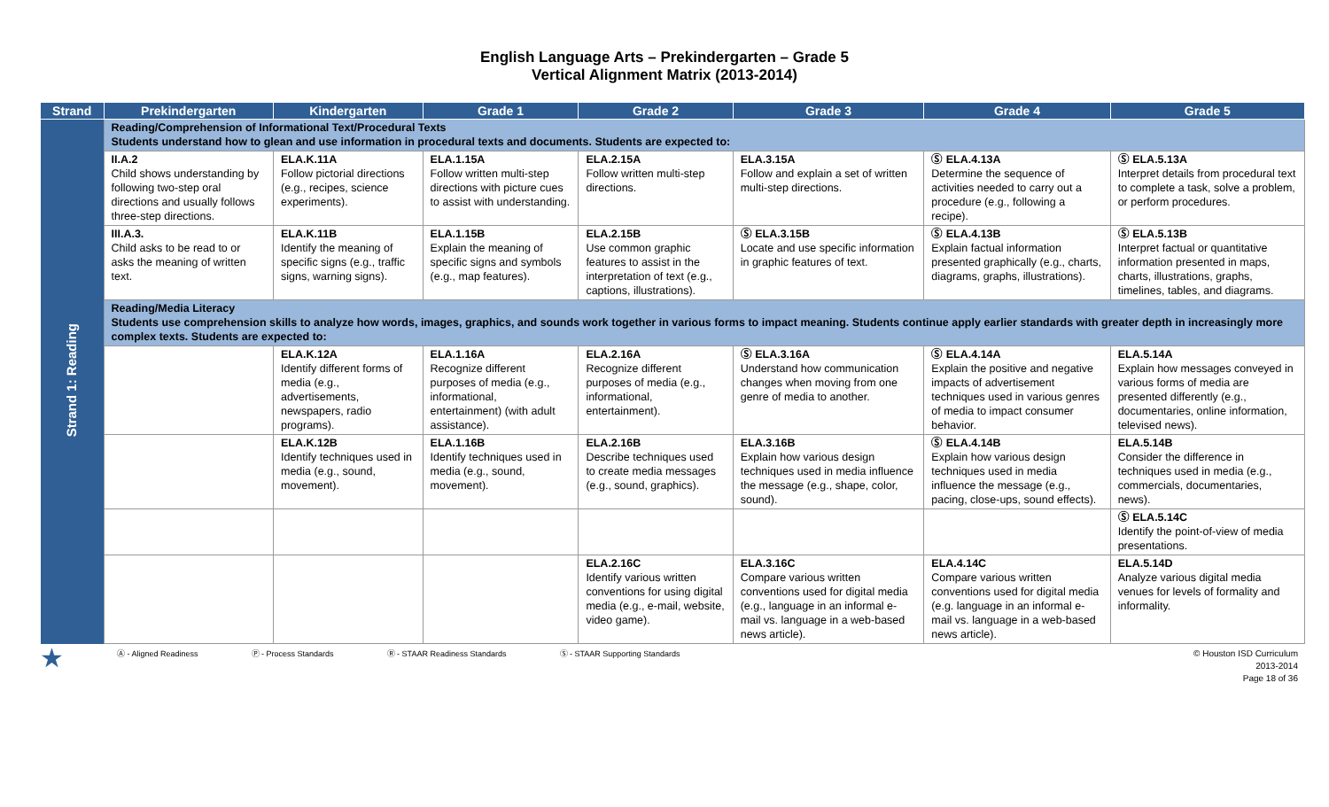English Language Arts – Prekindergarten – Grade 5
Vertical Alignment Matrix (2013-2014)
| Strand | Prekindergarten | Kindergarten | Grade 1 | Grade 2 | Grade 3 | Grade 4 | Grade 5 |
| --- | --- | --- | --- | --- | --- | --- | --- |
| Strand 1: Reading | Reading/Comprehension of Informational Text/Procedural Texts Students understand how to glean and use information in procedural texts and documents. Students are expected to: | | | | | | |
| | II.A.2 Child shows understanding by following two-step oral directions and usually follows three-step directions. | ELA.K.11A Follow pictorial directions (e.g., recipes, science experiments). | ELA.1.15A Follow written multi-step directions with picture cues to assist with understanding. | ELA.2.15A Follow written multi-step directions. | ELA.3.15A Follow and explain a set of written multi-step directions. | Ⓢ ELA.4.13A Determine the sequence of activities needed to carry out a procedure (e.g., following a recipe). | Ⓢ ELA.5.13A Interpret details from procedural text to complete a task, solve a problem, or perform procedures. |
| | III.A.3. Child asks to be read to or asks the meaning of written text. | ELA.K.11B Identify the meaning of specific signs (e.g., traffic signs, warning signs). | ELA.1.15B Explain the meaning of specific signs and symbols (e.g., map features). | ELA.2.15B Use common graphic features to assist in the interpretation of text (e.g., captions, illustrations). | Ⓢ ELA.3.15B Locate and use specific information in graphic features of text. | Ⓢ ELA.4.13B Explain factual information presented graphically (e.g., charts, diagrams, graphs, illustrations). | Ⓢ ELA.5.13B Interpret factual or quantitative information presented in maps, charts, illustrations, graphs, timelines, tables, and diagrams. |
| | Reading/Media Literacy Students use comprehension skills to analyze how words, images, graphics, and sounds work together in various forms to impact meaning. Students continue apply earlier standards with greater depth in increasingly more complex texts. Students are expected to: | | | | | | |
| | | ELA.K.12A Identify different forms of media (e.g., advertisements, newspapers, radio programs). | ELA.1.16A Recognize different purposes of media (e.g., informational, entertainment) (with adult assistance). | ELA.2.16A Recognize different purposes of media (e.g., informational, entertainment). | Ⓢ ELA.3.16A Understand how communication changes when moving from one genre of media to another. | Ⓢ ELA.4.14A Explain the positive and negative impacts of advertisement techniques used in various genres of media to impact consumer behavior. | ELA.5.14A Explain how messages conveyed in various forms of media are presented differently (e.g., documentaries, online information, televised news). |
| | | ELA.K.12B Identify techniques used in media (e.g., sound, movement). | ELA.1.16B Identify techniques used in media (e.g., sound, movement). | ELA.2.16B Describe techniques used to create media messages (e.g., sound, graphics). | ELA.3.16B Explain how various design techniques used in media influence the message (e.g., shape, color, sound). | Ⓢ ELA.4.14B Explain how various design techniques used in media influence the message (e.g., pacing, close-ups, sound effects). | ELA.5.14B Consider the difference in techniques used in media (e.g., commercials, documentaries, news). |
| | | | | | | | Ⓢ ELA.5.14C Identify the point-of-view of media presentations. |
| | | | | ELA.2.16C Identify various written conventions for using digital media (e.g., e-mail, website, video game). | ELA.3.16C Compare various written conventions used for digital media (e.g., language in an informal e-mail vs. language in a web-based news article). | ELA.4.14C Compare various written conventions used for digital media (e.g. language in an informal e-mail vs. language in a web-based news article). | ELA.5.14D Analyze various digital media venues for levels of formality and informality. |
★ Ⓐ - Aligned Readiness Ⓟ - Process Standards Ⓡ - STAAR Readiness Standards Ⓢ - STAAR Supporting Standards © Houston ISD Curriculum
2013-2014
Page 18 of 36